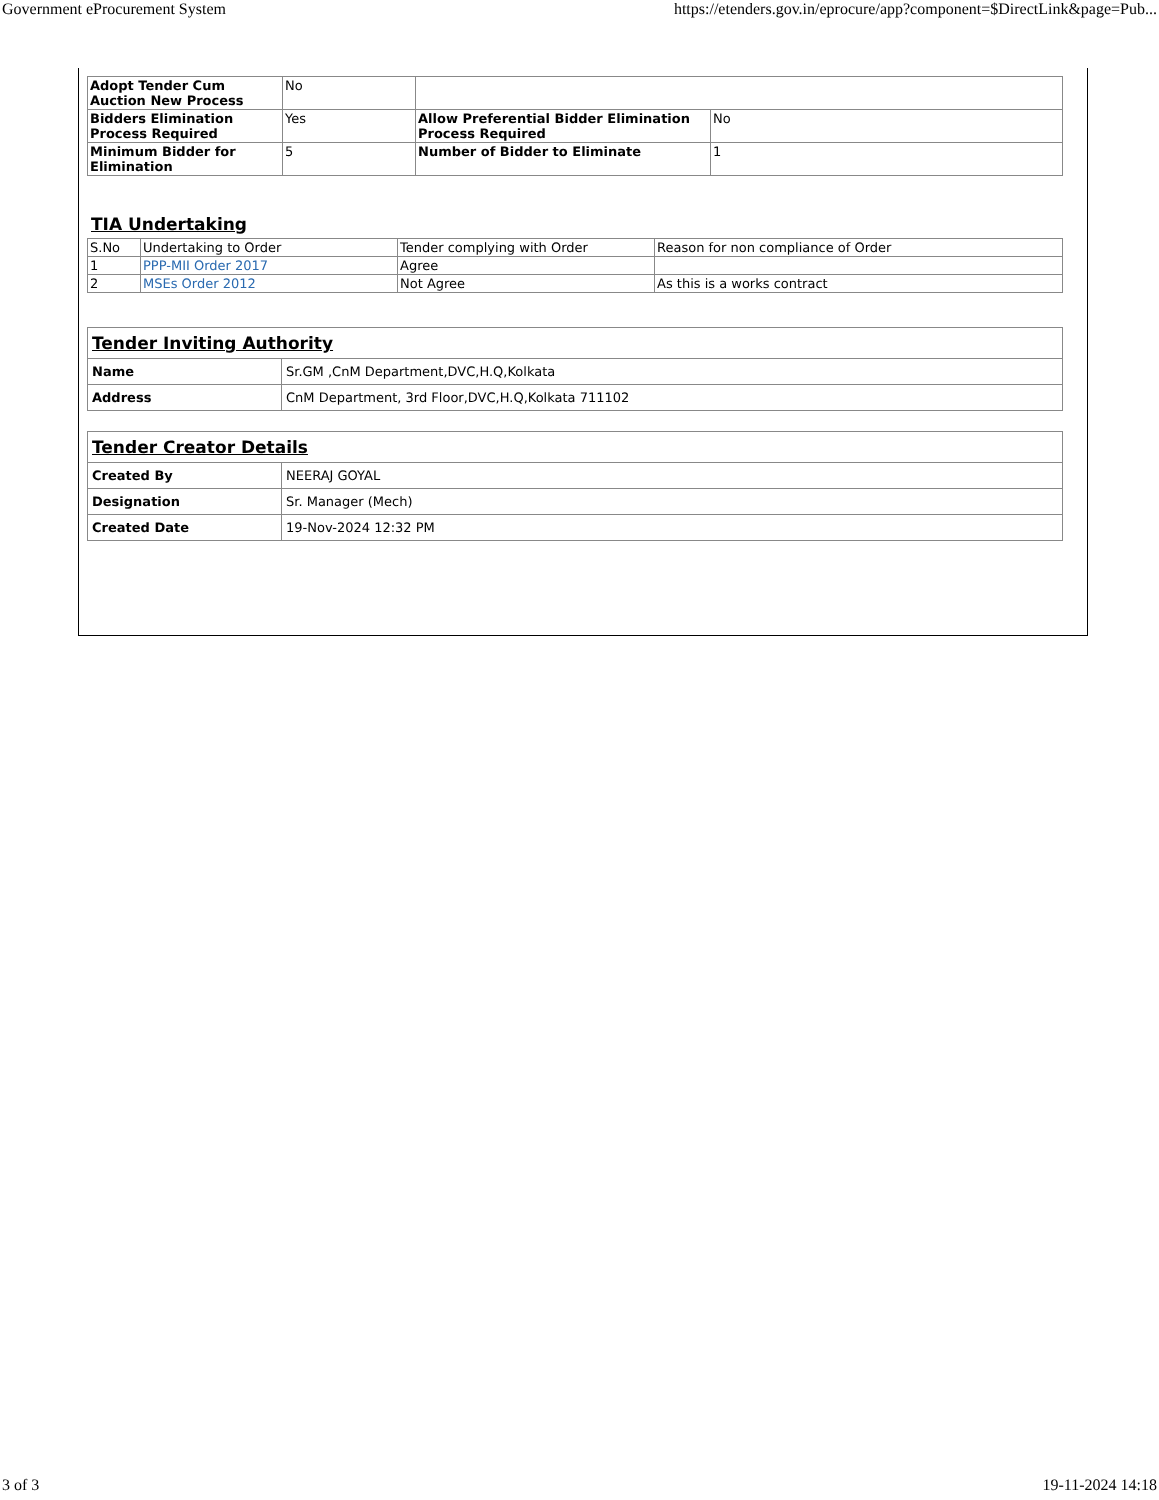Government eProcurement System https://etenders.gov.in/eprocure/app?component=$DirectLink&page=Pub...
| Adopt Tender Cum Auction New Process | No | | |
| Bidders Elimination Process Required | Yes | Allow Preferential Bidder Elimination Process Required | No |
| Minimum Bidder for Elimination | 5 | Number of Bidder to Eliminate | 1 |
TIA Undertaking
| S.No | Undertaking to Order | Tender complying with Order | Reason for non compliance of Order |
| --- | --- | --- | --- |
| 1 | PPP-MII Order 2017 | Agree | |
| 2 | MSEs Order 2012 | Not Agree | As this is a works contract |
| Tender Inviting Authority | |
| Name | Sr.GM ,CnM Department,DVC,H.Q,Kolkata |
| Address | CnM Department, 3rd Floor,DVC,H.Q,Kolkata 711102 |
| Tender Creator Details | |
| Created By | NEERAJ GOYAL |
| Designation | Sr. Manager (Mech) |
| Created Date | 19-Nov-2024 12:32 PM |
3 of 3 19-11-2024 14:18